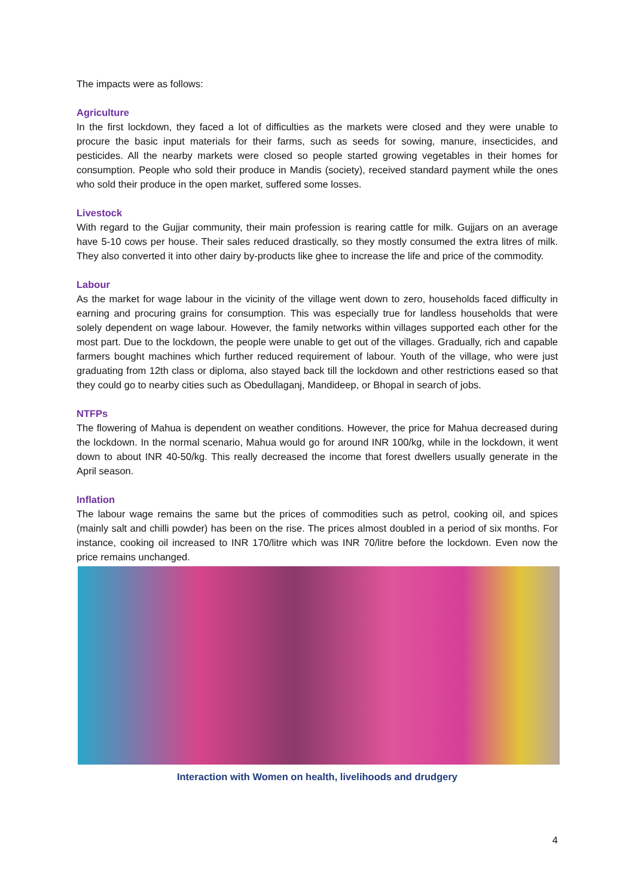The impacts were as follows:
Agriculture
In the first lockdown, they faced a lot of difficulties as the markets were closed and they were unable to procure the basic input materials for their farms, such as seeds for sowing, manure, insecticides, and pesticides. All the nearby markets were closed so people started growing vegetables in their homes for consumption. People who sold their produce in Mandis (society), received standard payment while the ones who sold their produce in the open market, suffered some losses.
Livestock
With regard to the Gujjar community, their main profession is rearing cattle for milk. Gujjars on an average have 5-10 cows per house. Their sales reduced drastically, so they mostly consumed the extra litres of milk. They also converted it into other dairy by-products like ghee to increase the life and price of the commodity.
Labour
As the market for wage labour in the vicinity of the village went down to zero, households faced difficulty in earning and procuring grains for consumption. This was especially true for landless households that were solely dependent on wage labour. However, the family networks within villages supported each other for the most part. Due to the lockdown, the people were unable to get out of the villages. Gradually, rich and capable farmers bought machines which further reduced requirement of labour. Youth of the village, who were just graduating from 12th class or diploma, also stayed back till the lockdown and other restrictions eased so that they could go to nearby cities such as Obedullaganj, Mandideep, or Bhopal in search of jobs.
NTFPs
The flowering of Mahua is dependent on weather conditions. However, the price for Mahua decreased during the lockdown. In the normal scenario, Mahua would go for around INR 100/kg, while in the lockdown, it went down to about INR 40-50/kg. This really decreased the income that forest dwellers usually generate in the April season.
Inflation
The labour wage remains the same but the prices of commodities such as petrol, cooking oil, and spices (mainly salt and chilli powder) has been on the rise. The prices almost doubled in a period of six months. For instance, cooking oil increased to INR 170/litre which was INR 70/litre before the lockdown. Even now the price remains unchanged.
Interaction with Women on health, livelihoods and drudgery
4